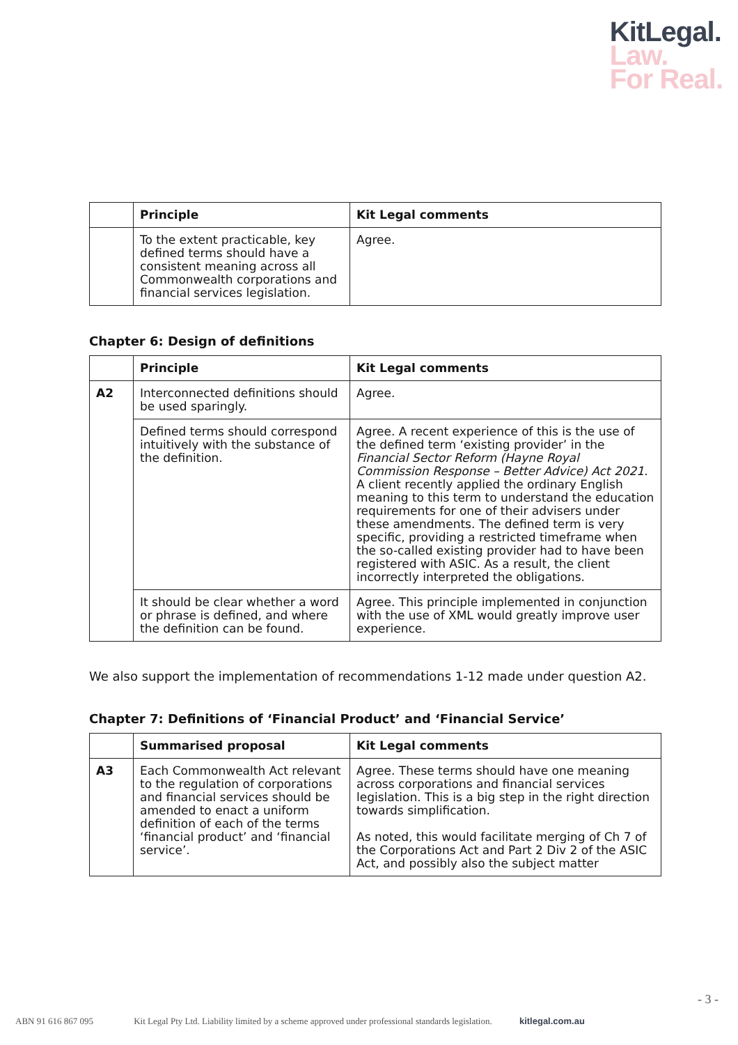KitLegal.
Law.
For Real.
| | Principle | Kit Legal comments |
| --- | --- | --- |
| | To the extent practicable, key defined terms should have a consistent meaning across all Commonwealth corporations and financial services legislation. | Agree. |
Chapter 6: Design of definitions
| | Principle | Kit Legal comments |
| --- | --- | --- |
| A2 | Interconnected definitions should be used sparingly. | Agree. |
| | Defined terms should correspond intuitively with the substance of the definition. | Agree. A recent experience of this is the use of the defined term ‘existing provider’ in the Financial Sector Reform (Hayne Royal Commission Response – Better Advice) Act 2021 . A client recently applied the ordinary English meaning to this term to understand the education requirements for one of their advisers under these amendments. The defined term is very specific, providing a restricted timeframe when the so-called existing provider had to have been registered with ASIC. As a result, the client incorrectly interpreted the obligations. |
| | It should be clear whether a word or phrase is defined, and where the definition can be found. | Agree. This principle implemented in conjunction with the use of XML would greatly improve user experience. |
We also support the implementation of recommendations 1-12 made under question A2.
Chapter 7: Definitions of ‘Financial Product’ and ‘Financial Service’
| | Summarised proposal | Kit Legal comments |
| --- | --- | --- |
| A3 | Each Commonwealth Act relevant to the regulation of corporations and financial services should be amended to enact a uniform definition of each of the terms ‘financial product’ and ‘financial service’. | Agree. These terms should have one meaning across corporations and financial services legislation. This is a big step in the right direction towards simplification. As noted, this would facilitate merging of Ch 7 of the Corporations Act and Part 2 Div 2 of the ASIC Act, and possibly also the subject matter |
- 3 -
ABN 91 616 867 095 Kit Legal Pty Ltd. Liability limited by a scheme approved under professional standards legislation. kitlegal.com.au